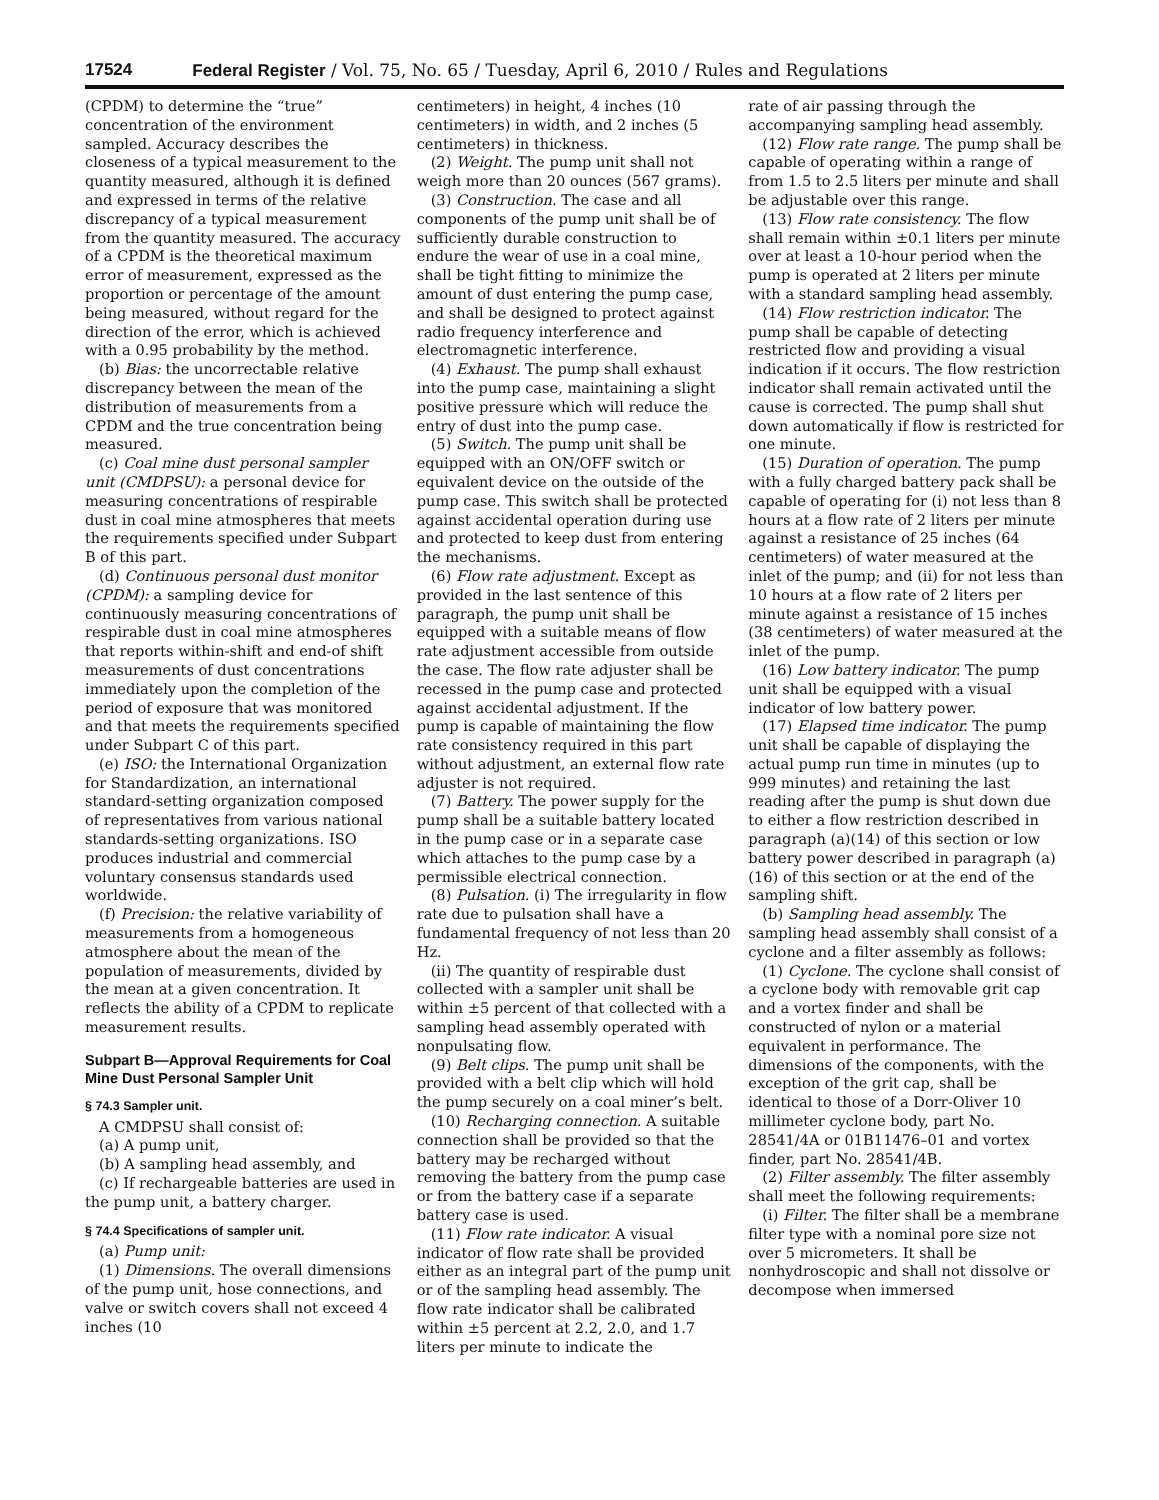17524 Federal Register / Vol. 75, No. 65 / Tuesday, April 6, 2010 / Rules and Regulations
(CPDM) to determine the “true” concentration of the environment sampled. Accuracy describes the closeness of a typical measurement to the quantity measured, although it is defined and expressed in terms of the relative discrepancy of a typical measurement from the quantity measured. The accuracy of a CPDM is the theoretical maximum error of measurement, expressed as the proportion or percentage of the amount being measured, without regard for the direction of the error, which is achieved with a 0.95 probability by the method.
(b) Bias: the uncorrectable relative discrepancy between the mean of the distribution of measurements from a CPDM and the true concentration being measured.
(c) Coal mine dust personal sampler unit (CMDPSU): a personal device for measuring concentrations of respirable dust in coal mine atmospheres that meets the requirements specified under Subpart B of this part.
(d) Continuous personal dust monitor (CPDM): a sampling device for continuously measuring concentrations of respirable dust in coal mine atmospheres that reports within-shift and end-of shift measurements of dust concentrations immediately upon the completion of the period of exposure that was monitored and that meets the requirements specified under Subpart C of this part.
(e) ISO: the International Organization for Standardization, an international standard-setting organization composed of representatives from various national standards-setting organizations. ISO produces industrial and commercial voluntary consensus standards used worldwide.
(f) Precision: the relative variability of measurements from a homogeneous atmosphere about the mean of the population of measurements, divided by the mean at a given concentration. It reflects the ability of a CPDM to replicate measurement results.
Subpart B—Approval Requirements for Coal Mine Dust Personal Sampler Unit
§ 74.3 Sampler unit.
A CMDPSU shall consist of:
(a) A pump unit,
(b) A sampling head assembly, and
(c) If rechargeable batteries are used in the pump unit, a battery charger.
§ 74.4 Specifications of sampler unit.
(a) Pump unit:
(1) Dimensions. The overall dimensions of the pump unit, hose connections, and valve or switch covers shall not exceed 4 inches (10
centimeters) in height, 4 inches (10 centimeters) in width, and 2 inches (5 centimeters) in thickness.
(2) Weight. The pump unit shall not weigh more than 20 ounces (567 grams).
(3) Construction. The case and all components of the pump unit shall be of sufficiently durable construction to endure the wear of use in a coal mine, shall be tight fitting to minimize the amount of dust entering the pump case, and shall be designed to protect against radio frequency interference and electromagnetic interference.
(4) Exhaust. The pump shall exhaust into the pump case, maintaining a slight positive pressure which will reduce the entry of dust into the pump case.
(5) Switch. The pump unit shall be equipped with an ON/OFF switch or equivalent device on the outside of the pump case. This switch shall be protected against accidental operation during use and protected to keep dust from entering the mechanisms.
(6) Flow rate adjustment. Except as provided in the last sentence of this paragraph, the pump unit shall be equipped with a suitable means of flow rate adjustment accessible from outside the case. The flow rate adjuster shall be recessed in the pump case and protected against accidental adjustment. If the pump is capable of maintaining the flow rate consistency required in this part without adjustment, an external flow rate adjuster is not required.
(7) Battery. The power supply for the pump shall be a suitable battery located in the pump case or in a separate case which attaches to the pump case by a permissible electrical connection.
(8) Pulsation. (i) The irregularity in flow rate due to pulsation shall have a fundamental frequency of not less than 20 Hz.
(ii) The quantity of respirable dust collected with a sampler unit shall be within ±5 percent of that collected with a sampling head assembly operated with nonpulsating flow.
(9) Belt clips. The pump unit shall be provided with a belt clip which will hold the pump securely on a coal miner’s belt.
(10) Recharging connection. A suitable connection shall be provided so that the battery may be recharged without removing the battery from the pump case or from the battery case if a separate battery case is used.
(11) Flow rate indicator. A visual indicator of flow rate shall be provided either as an integral part of the pump unit or of the sampling head assembly. The flow rate indicator shall be calibrated within ±5 percent at 2.2, 2.0, and 1.7 liters per minute to indicate the
rate of air passing through the accompanying sampling head assembly.
(12) Flow rate range. The pump shall be capable of operating within a range of from 1.5 to 2.5 liters per minute and shall be adjustable over this range.
(13) Flow rate consistency. The flow shall remain within ±0.1 liters per minute over at least a 10-hour period when the pump is operated at 2 liters per minute with a standard sampling head assembly.
(14) Flow restriction indicator. The pump shall be capable of detecting restricted flow and providing a visual indication if it occurs. The flow restriction indicator shall remain activated until the cause is corrected. The pump shall shut down automatically if flow is restricted for one minute.
(15) Duration of operation. The pump with a fully charged battery pack shall be capable of operating for (i) not less than 8 hours at a flow rate of 2 liters per minute against a resistance of 25 inches (64 centimeters) of water measured at the inlet of the pump; and (ii) for not less than 10 hours at a flow rate of 2 liters per minute against a resistance of 15 inches (38 centimeters) of water measured at the inlet of the pump.
(16) Low battery indicator. The pump unit shall be equipped with a visual indicator of low battery power.
(17) Elapsed time indicator. The pump unit shall be capable of displaying the actual pump run time in minutes (up to 999 minutes) and retaining the last reading after the pump is shut down due to either a flow restriction described in paragraph (a)(14) of this section or low battery power described in paragraph (a)(16) of this section or at the end of the sampling shift.
(b) Sampling head assembly. The sampling head assembly shall consist of a cyclone and a filter assembly as follows:
(1) Cyclone. The cyclone shall consist of a cyclone body with removable grit cap and a vortex finder and shall be constructed of nylon or a material equivalent in performance. The dimensions of the components, with the exception of the grit cap, shall be identical to those of a Dorr-Oliver 10 millimeter cyclone body, part No. 28541/4A or 01B11476–01 and vortex finder, part No. 28541/4B.
(2) Filter assembly. The filter assembly shall meet the following requirements:
(i) Filter. The filter shall be a membrane filter type with a nominal pore size not over 5 micrometers. It shall be nonhydroscopic and shall not dissolve or decompose when immersed